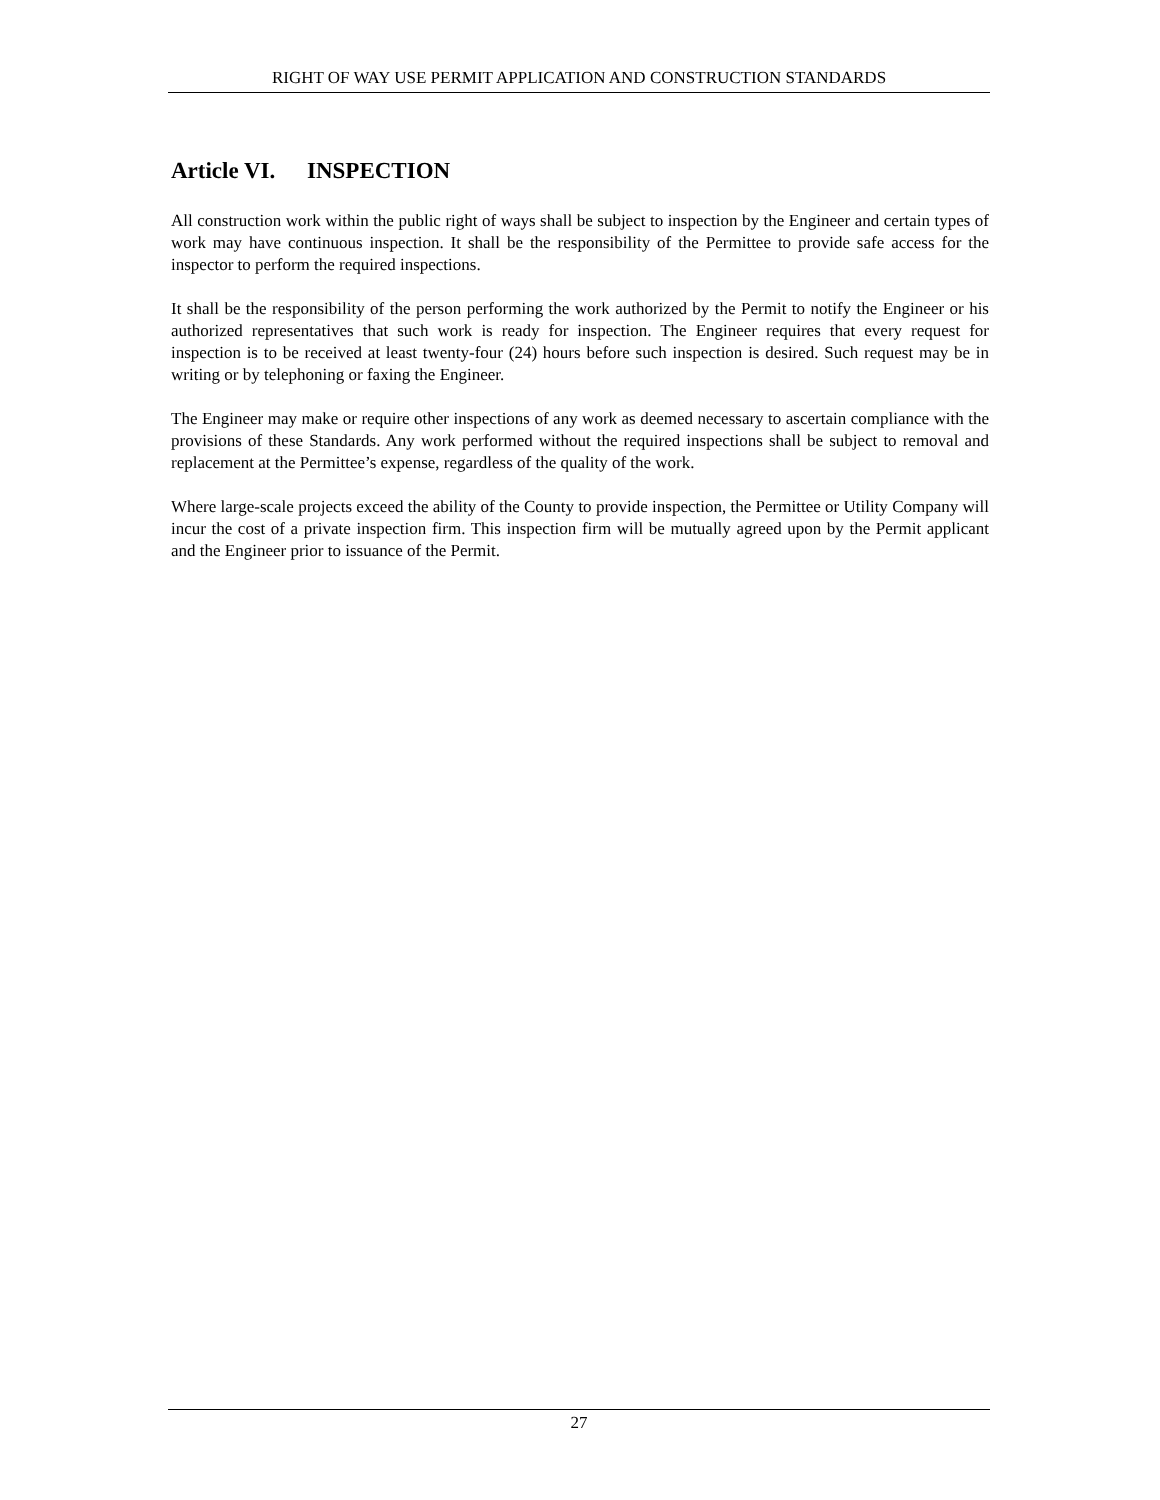RIGHT OF WAY USE PERMIT APPLICATION AND CONSTRUCTION STANDARDS
Article VI. INSPECTION
All construction work within the public right of ways shall be subject to inspection by the Engineer and certain types of work may have continuous inspection. It shall be the responsibility of the Permittee to provide safe access for the inspector to perform the required inspections.
It shall be the responsibility of the person performing the work authorized by the Permit to notify the Engineer or his authorized representatives that such work is ready for inspection. The Engineer requires that every request for inspection is to be received at least twenty-four (24) hours before such inspection is desired. Such request may be in writing or by telephoning or faxing the Engineer.
The Engineer may make or require other inspections of any work as deemed necessary to ascertain compliance with the provisions of these Standards. Any work performed without the required inspections shall be subject to removal and replacement at the Permittee’s expense, regardless of the quality of the work.
Where large-scale projects exceed the ability of the County to provide inspection, the Permittee or Utility Company will incur the cost of a private inspection firm. This inspection firm will be mutually agreed upon by the Permit applicant and the Engineer prior to issuance of the Permit.
27